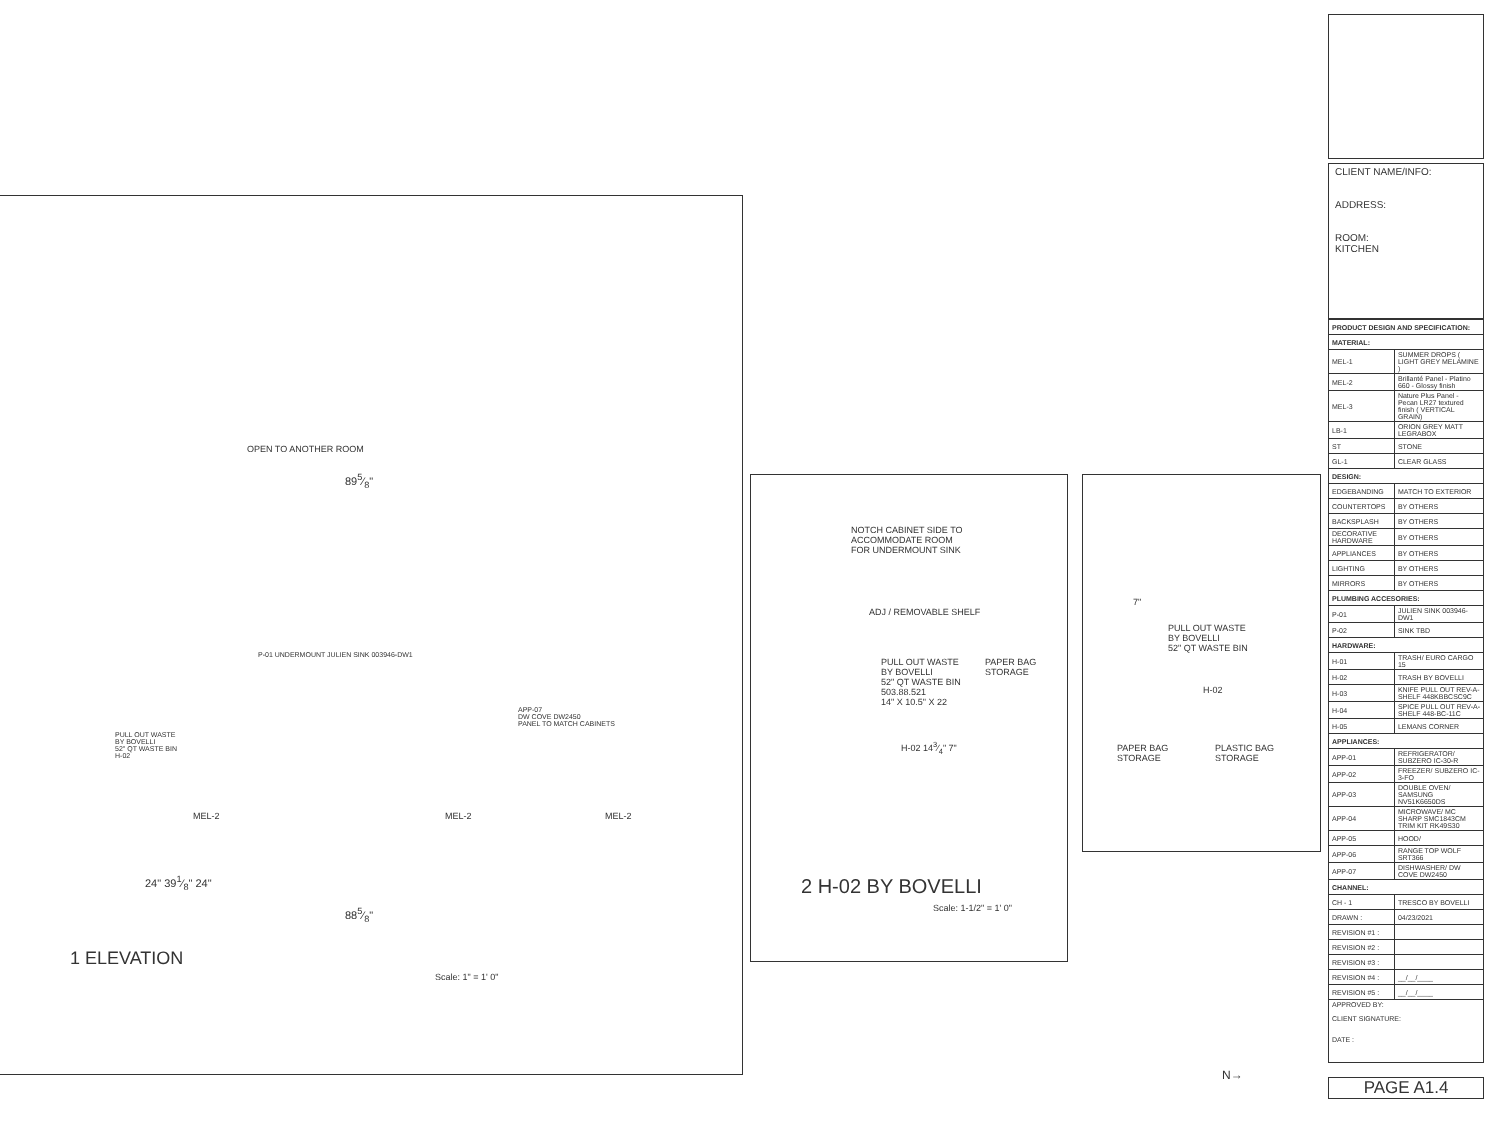OPEN TO ANOTHER ROOM
895⁄8"
P-01 UNDERMOUNT JULIEN SINK 003946-DW1
APP-07
DW COVE DW2450
PANEL TO MATCH CABINETS
PULL OUT WASTE
BY BOVELLI
52" QT WASTE BIN
H-02
MEL-2 MEL-2 MEL-2
24" 391⁄8" 24"
885⁄8"
1 ELEVATION
Scale: 1" = 1' 0"
NOTCH CABINET SIDE TO
ACCOMMODATE ROOM
FOR UNDERMOUNT SINK
ADJ / REMOVABLE SHELF
PULL OUT WASTE
BY BOVELLI
52" QT WASTE BIN
503.88.521
14" X 10.5" X 22
PAPER BAG
STORAGE
H-02 143⁄4" 7"
2 H-02 BY BOVELLI
Scale: 1-1/2" = 1' 0"
7"
PULL OUT WASTE
BY BOVELLI
52" QT WASTE BIN
H-02
PAPER BAG
STORAGE
PLASTIC BAG
STORAGE
CLIENT NAME/INFO:
ADDRESS:
ROOM:
KITCHEN
| PRODUCT DESIGN AND SPECIFICATION: | |
| MATERIAL: | |
| MEL-1 | SUMMER DROPS ( LIGHT GREY MELAMINE ) |
| MEL-2 | Brillanté Panel - Platino 660 - Glossy finish |
| MEL-3 | Nature Plus Panel - Pecan LR27 textured finish ( VERTICAL GRAIN) |
| LB-1 | ORION GREY MATT LEGRABOX |
| ST | STONE |
| GL-1 | CLEAR GLASS |
| DESIGN: | |
| EDGEBANDING | MATCH TO EXTERIOR |
| COUNTERTOPS | BY OTHERS |
| BACKSPLASH | BY OTHERS |
| DECORATIVE HARDWARE | BY OTHERS |
| APPLIANCES | BY OTHERS |
| LIGHTING | BY OTHERS |
| MIRRORS | BY OTHERS |
| PLUMBING ACCESORIES: | |
| P-01 | JULIEN SINK 003946-DW1 |
| P-02 | SINK TBD |
| HARDWARE: | |
| H-01 | TRASH/ EURO CARGO 15 |
| H-02 | TRASH BY BOVELLI |
| H-03 | KNIFE PULL OUT REV-A-SHELF 448KBBCSC9C |
| H-04 | SPICE PULL OUT REV-A-SHELF 448-BC-11C |
| H-05 | LEMANS CORNER |
| APPLIANCES: | |
| APP-01 | REFRIGERATOR/ SUBZERO IC-30-R |
| APP-02 | FREEZER/ SUBZERO IC-3-FO |
| APP-03 | DOUBLE OVEN/ SAMSUNG NV51K6650DS |
| APP-04 | MICROWAVE/ MC SHARP SMC1843CM TRIM KIT RK49S30 |
| APP-05 | HOOD/ |
| APP-06 | RANGE TOP WOLF SRT366 |
| APP-07 | DISHWASHER/ DW COVE DW2450 |
| CHANNEL: | |
| CH - 1 | TRESCO BY BOVELLI |
| DRAWN : | 04/23/2021 |
| REVISION #1 : | |
| REVISION #2 : | |
| REVISION #3 : | |
| REVISION #4 : | __/__/____ |
| REVISION #5 : | __/__/____ |
| APPROVED BY: CLIENT SIGNATURE: DATE : | |
PAGE A1.4
N→